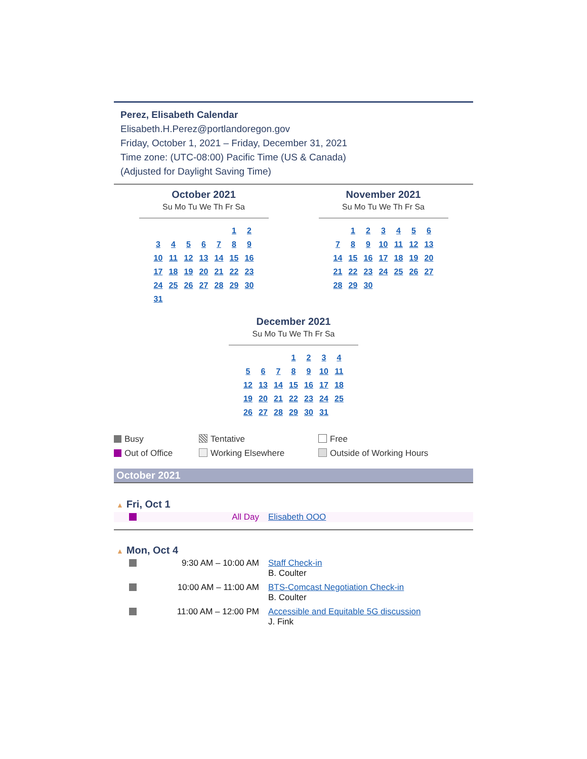Perez, Elisabeth Calendar
Elisabeth.H.Perez@portlandoregon.gov
Friday, October 1, 2021 – Friday, December 31, 2021
Time zone: (UTC-08:00) Pacific Time (US & Canada)
(Adjusted for Daylight Saving Time)
October 2021
Su Mo Tu We Th Fr Sa
| | | | | | 1 | 2 |
| 3 | 4 | 5 | 6 | 7 | 8 | 9 |
| 10 | 11 | 12 | 13 | 14 | 15 | 16 |
| 17 | 18 | 19 | 20 | 21 | 22 | 23 |
| 24 | 25 | 26 | 27 | 28 | 29 | 30 |
| 31 | | | | | | |
November 2021
Su Mo Tu We Th Fr Sa
| | 1 | 2 | 3 | 4 | 5 | 6 |
| 7 | 8 | 9 | 10 | 11 | 12 | 13 |
| 14 | 15 | 16 | 17 | 18 | 19 | 20 |
| 21 | 22 | 23 | 24 | 25 | 26 | 27 |
| 28 | 29 | 30 | | | | |
December 2021
Su Mo Tu We Th Fr Sa
| | | | 1 | 2 | 3 | 4 |
| 5 | 6 | 7 | 8 | 9 | 10 | 11 |
| 12 | 13 | 14 | 15 | 16 | 17 | 18 |
| 19 | 20 | 21 | 22 | 23 | 24 | 25 |
| 26 | 27 | 28 | 29 | 30 | 31 | |
Busy
Tentative
Free
Out of Office
Working Elsewhere
Outside of Working Hours
October 2021
▲ Fri, Oct 1
All Day Elisabeth OOO
▲ Mon, Oct 4
9:30 AM – 10:00 AM Staff Check-in
B. Coulter
10:00 AM – 11:00 AM BTS-Comcast Negotiation Check-in
B. Coulter
11:00 AM – 12:00 PM Accessible and Equitable 5G discussion
J. Fink